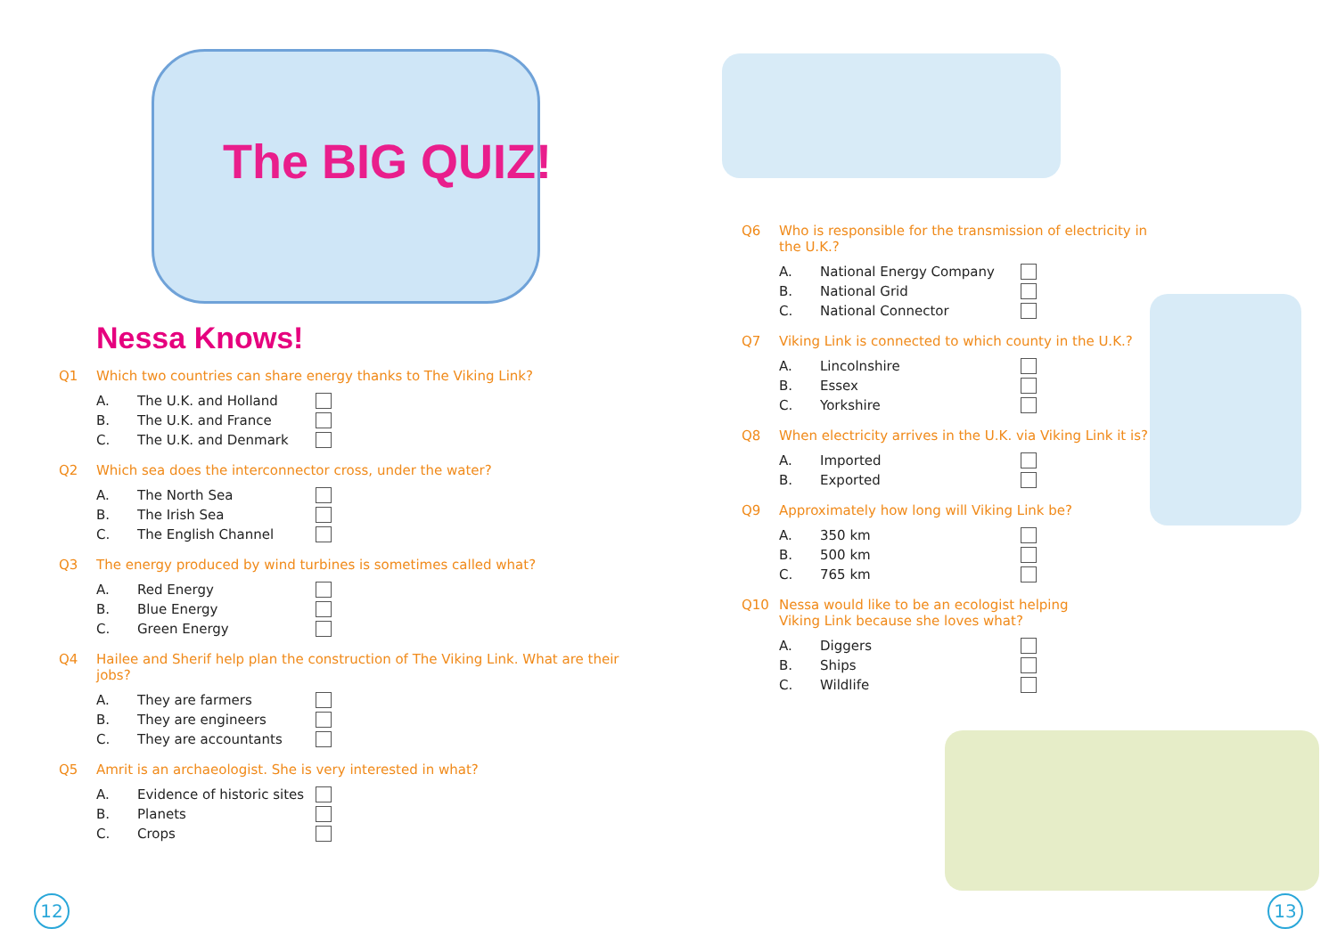The BIG QUIZ!
Nessa Knows!
Q1 Which two countries can share energy thanks to The Viking Link?
A. The U.K. and Holland
B. The U.K. and France
C. The U.K. and Denmark
Q2 Which sea does the interconnector cross, under the water?
A. The North Sea
B. The Irish Sea
C. The English Channel
Q3 The energy produced by wind turbines is sometimes called what?
A. Red Energy
B. Blue Energy
C. Green Energy
Q4 Hailee and Sherif help plan the construction of The Viking Link. What are their jobs?
A. They are farmers
B. They are engineers
C. They are accountants
Q5 Amrit is an archaeologist. She is very interested in what?
A. Evidence of historic sites
B. Planets
C. Crops
12
Q6 Who is responsible for the transmission of electricity in the U.K.?
A. National Energy Company
B. National Grid
C. National Connector
Q7 Viking Link is connected to which county in the U.K.?
A. Lincolnshire
B. Essex
C. Yorkshire
Q8 When electricity arrives in the U.K. via Viking Link it is?
A. Imported
B. Exported
Q9 Approximately how long will Viking Link be?
A. 350 km
B. 500 km
C. 765 km
Q10 Nessa would like to be an ecologist helping
Viking Link because she loves what?
A. Diggers
B. Ships
C. Wildlife
13